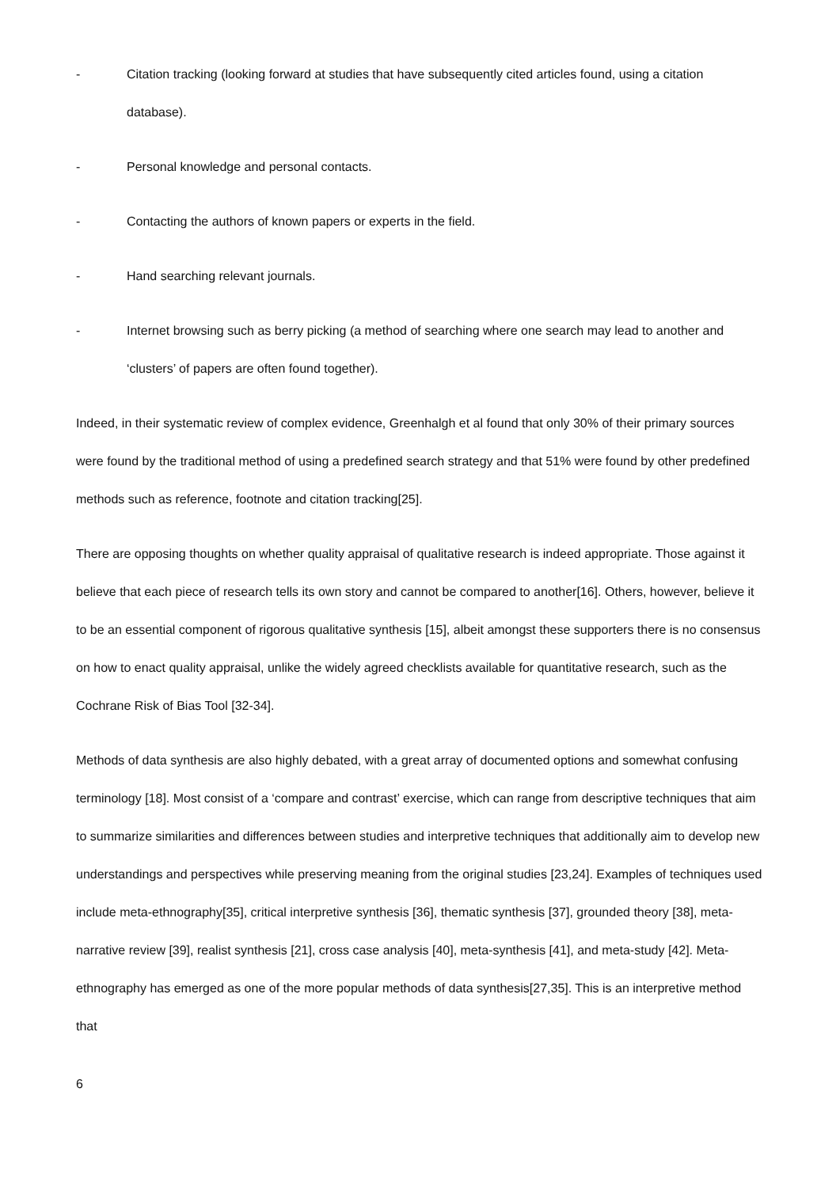- Citation tracking (looking forward at studies that have subsequently cited articles found, using a citation database).
- Personal knowledge and personal contacts.
- Contacting the authors of known papers or experts in the field.
- Hand searching relevant journals.
- Internet browsing such as berry picking (a method of searching where one search may lead to another and ‘clusters’ of papers are often found together).
Indeed, in their systematic review of complex evidence, Greenhalgh et al found that only 30% of their primary sources were found by the traditional method of using a predefined search strategy and that 51% were found by other predefined methods such as reference, footnote and citation tracking[25].
There are opposing thoughts on whether quality appraisal of qualitative research is indeed appropriate. Those against it believe that each piece of research tells its own story and cannot be compared to another[16]. Others, however, believe it to be an essential component of rigorous qualitative synthesis [15], albeit amongst these supporters there is no consensus on how to enact quality appraisal, unlike the widely agreed checklists available for quantitative research, such as the Cochrane Risk of Bias Tool [32-34].
Methods of data synthesis are also highly debated, with a great array of documented options and somewhat confusing terminology [18]. Most consist of a ‘compare and contrast’ exercise, which can range from descriptive techniques that aim to summarize similarities and differences between studies and interpretive techniques that additionally aim to develop new understandings and perspectives while preserving meaning from the original studies [23,24]. Examples of techniques used include meta-ethnography[35], critical interpretive synthesis [36], thematic synthesis [37], grounded theory [38], meta-narrative review [39], realist synthesis [21], cross case analysis [40], meta-synthesis [41], and meta-study [42]. Meta-ethnography has emerged as one of the more popular methods of data synthesis[27,35]. This is an interpretive method that
6